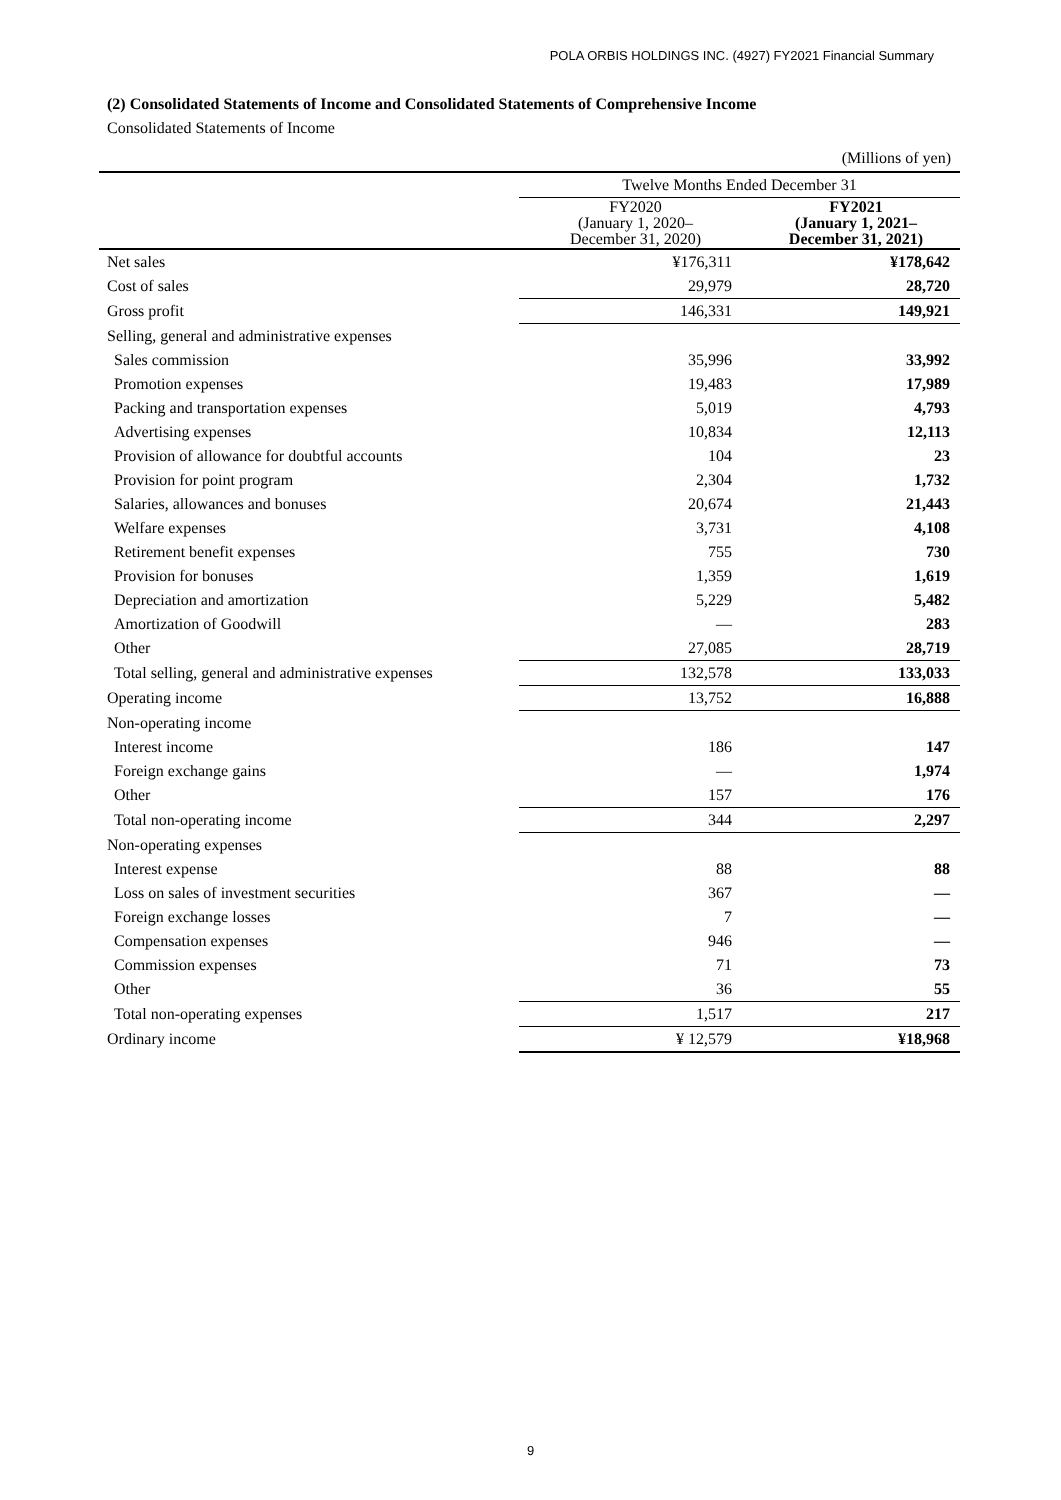POLA ORBIS HOLDINGS INC. (4927) FY2021 Financial Summary
(2) Consolidated Statements of Income and Consolidated Statements of Comprehensive Income
Consolidated Statements of Income
(Millions of yen)
| | Twelve Months Ended December 31 | |
| --- | --- | --- |
| | FY2020 (January 1, 2020– December 31, 2020) | FY2021 (January 1, 2021– December 31, 2021) |
| Net sales | ¥176,311 | ¥178,642 |
| Cost of sales | 29,979 | 28,720 |
| Gross profit | 146,331 | 149,921 |
| Selling, general and administrative expenses | | |
| Sales commission | 35,996 | 33,992 |
| Promotion expenses | 19,483 | 17,989 |
| Packing and transportation expenses | 5,019 | 4,793 |
| Advertising expenses | 10,834 | 12,113 |
| Provision of allowance for doubtful accounts | 104 | 23 |
| Provision for point program | 2,304 | 1,732 |
| Salaries, allowances and bonuses | 20,674 | 21,443 |
| Welfare expenses | 3,731 | 4,108 |
| Retirement benefit expenses | 755 | 730 |
| Provision for bonuses | 1,359 | 1,619 |
| Depreciation and amortization | 5,229 | 5,482 |
| Amortization of Goodwill | — | 283 |
| Other | 27,085 | 28,719 |
| Total selling, general and administrative expenses | 132,578 | 133,033 |
| Operating income | 13,752 | 16,888 |
| Non-operating income | | |
| Interest income | 186 | 147 |
| Foreign exchange gains | — | 1,974 |
| Other | 157 | 176 |
| Total non-operating income | 344 | 2,297 |
| Non-operating expenses | | |
| Interest expense | 88 | 88 |
| Loss on sales of investment securities | 367 | — |
| Foreign exchange losses | 7 | — |
| Compensation expenses | 946 | — |
| Commission expenses | 71 | 73 |
| Other | 36 | 55 |
| Total non-operating expenses | 1,517 | 217 |
| Ordinary income | ¥ 12,579 | ¥18,968 |
9